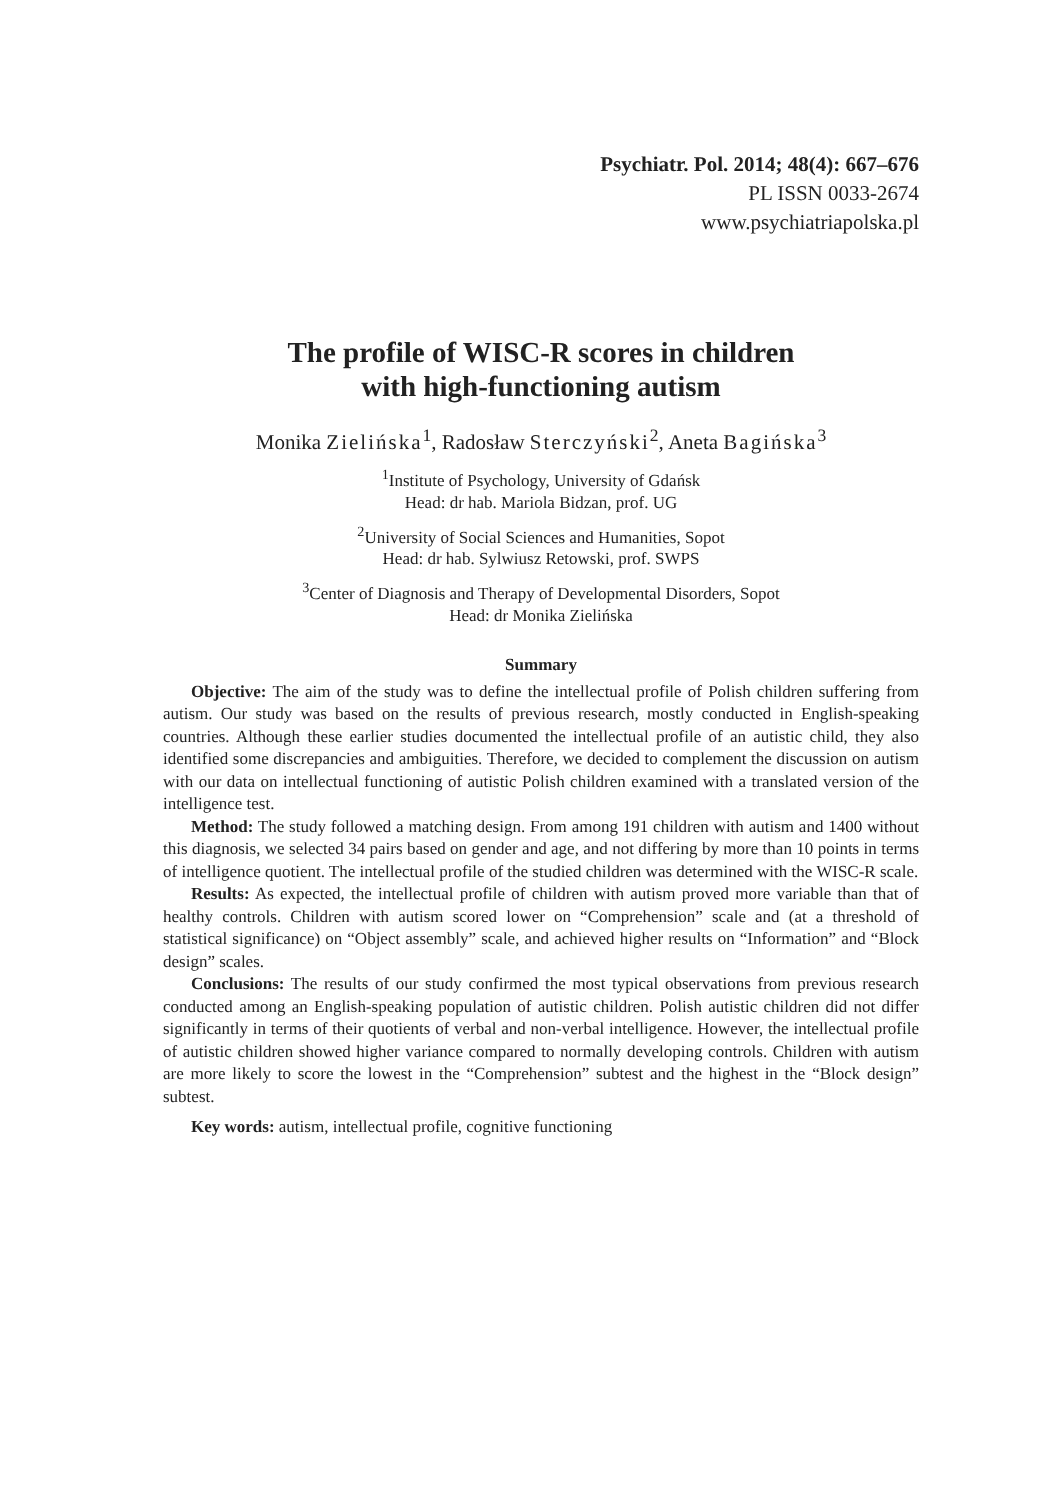Psychiatr. Pol. 2014; 48(4): 667–676
PL ISSN 0033-2674
www.psychiatriapolska.pl
The profile of WISC-R scores in children
with high-functioning autism
Monika Zielińska<sup>1</sup>, Radosław Sterczyński<sup>2</sup>, Aneta Bagińska<sup>3</sup>
<sup>1</sup> Institute of Psychology, University of Gdańsk
Head: dr hab. Mariola Bidzan, prof. UG
<sup>2</sup> University of Social Sciences and Humanities, Sopot
Head: dr hab. Sylwiusz Retowski, prof. SWPS
<sup>3</sup> Center of Diagnosis and Therapy of Developmental Disorders, Sopot
Head: dr Monika Zielińska
Summary
Objective: The aim of the study was to define the intellectual profile of Polish children suffering from autism. Our study was based on the results of previous research, mostly conducted in English-speaking countries. Although these earlier studies documented the intellectual profile of an autistic child, they also identified some discrepancies and ambiguities. Therefore, we decided to complement the discussion on autism with our data on intellectual functioning of autistic Polish children examined with a translated version of the intelligence test.
Method: The study followed a matching design. From among 191 children with autism and 1400 without this diagnosis, we selected 34 pairs based on gender and age, and not differing by more than 10 points in terms of intelligence quotient. The intellectual profile of the studied children was determined with the WISC-R scale.
Results: As expected, the intellectual profile of children with autism proved more variable than that of healthy controls. Children with autism scored lower on “Comprehension” scale and (at a threshold of statistical significance) on “Object assembly” scale, and achieved higher results on “Information” and “Block design” scales.
Conclusions: The results of our study confirmed the most typical observations from previous research conducted among an English-speaking population of autistic children. Polish autistic children did not differ significantly in terms of their quotients of verbal and non-verbal intelligence. However, the intellectual profile of autistic children showed higher variance compared to normally developing controls. Children with autism are more likely to score the lowest in the “Comprehension” subtest and the highest in the “Block design” subtest.
Key words: autism, intellectual profile, cognitive functioning